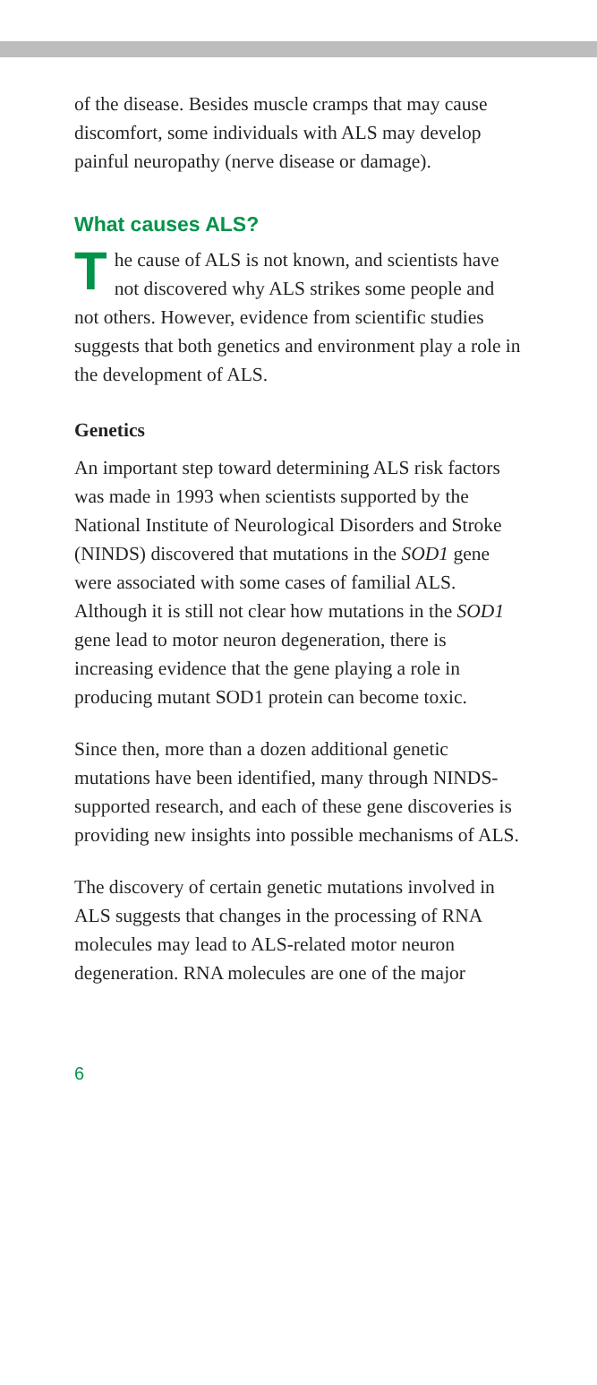of the disease. Besides muscle cramps that may cause discomfort, some individuals with ALS may develop painful neuropathy (nerve disease or damage).
What causes ALS?
The cause of ALS is not known, and scientists have not discovered why ALS strikes some people and not others. However, evidence from scientific studies suggests that both genetics and environment play a role in the development of ALS.
Genetics
An important step toward determining ALS risk factors was made in 1993 when scientists supported by the National Institute of Neurological Disorders and Stroke (NINDS) discovered that mutations in the SOD1 gene were associated with some cases of familial ALS. Although it is still not clear how mutations in the SOD1 gene lead to motor neuron degeneration, there is increasing evidence that the gene playing a role in producing mutant SOD1 protein can become toxic.
Since then, more than a dozen additional genetic mutations have been identified, many through NINDS-supported research, and each of these gene discoveries is providing new insights into possible mechanisms of ALS.
The discovery of certain genetic mutations involved in ALS suggests that changes in the processing of RNA molecules may lead to ALS-related motor neuron degeneration. RNA molecules are one of the major
6